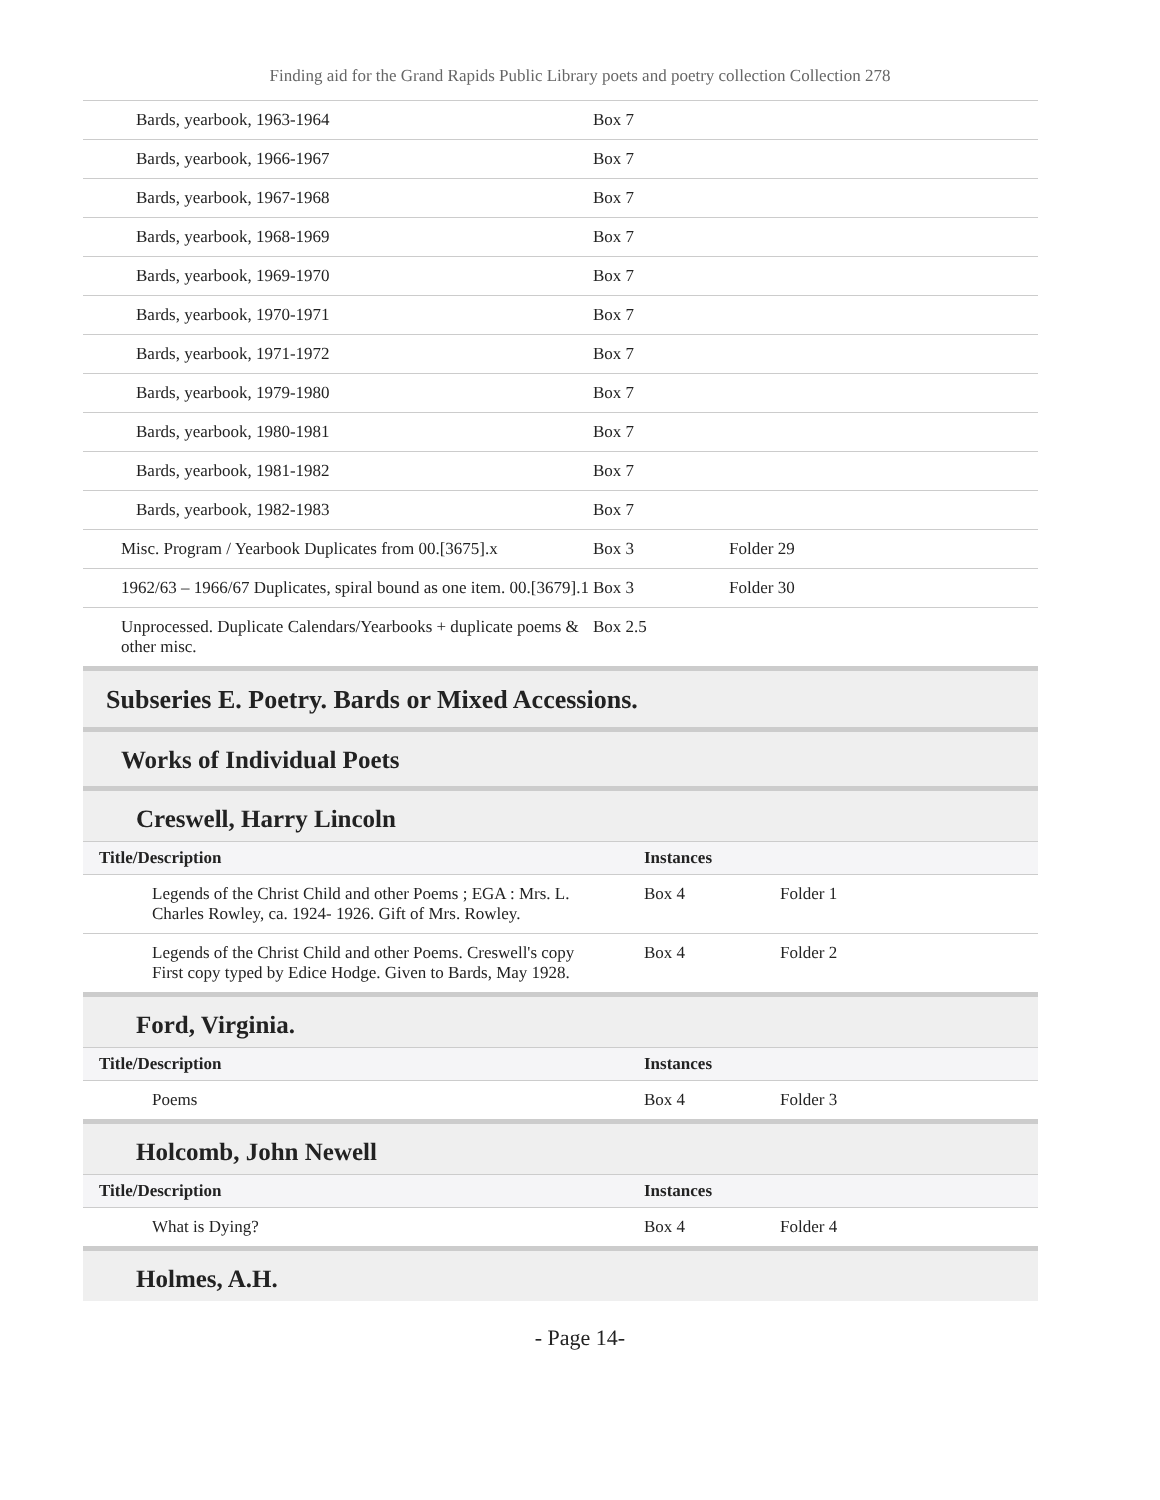Finding aid for the Grand Rapids Public Library poets and poetry collection Collection 278
| Bards, yearbook, 1963-1964 | Box 7 | |
| Bards, yearbook, 1966-1967 | Box 7 | |
| Bards, yearbook, 1967-1968 | Box 7 | |
| Bards, yearbook, 1968-1969 | Box 7 | |
| Bards, yearbook, 1969-1970 | Box 7 | |
| Bards, yearbook, 1970-1971 | Box 7 | |
| Bards, yearbook, 1971-1972 | Box 7 | |
| Bards, yearbook, 1979-1980 | Box 7 | |
| Bards, yearbook, 1980-1981 | Box 7 | |
| Bards, yearbook, 1981-1982 | Box 7 | |
| Bards, yearbook, 1982-1983 | Box 7 | |
| Misc. Program / Yearbook Duplicates from 00.[3675].x | Box 3 | Folder 29 |
| 1962/63 – 1966/67 Duplicates, spiral bound as one item. 00.[3679].1 | Box 3 | Folder 30 |
| Unprocessed. Duplicate Calendars/Yearbooks + duplicate poems & other misc. | Box 2.5 | |
Subseries E. Poetry. Bards or Mixed Accessions.
Works of Individual Poets
Creswell, Harry Lincoln
| Title/Description | Instances | |
| --- | --- | --- |
| Legends of the Christ Child and other Poems ; EGA : Mrs. L. Charles Rowley, ca. 1924- 1926. Gift of Mrs. Rowley. | Box 4 | Folder 1 |
| Legends of the Christ Child and other Poems. Creswell's copy First copy typed by Edice Hodge. Given to Bards, May 1928. | Box 4 | Folder 2 |
Ford, Virginia.
| Title/Description | Instances | |
| --- | --- | --- |
| Poems | Box 4 | Folder 3 |
Holcomb, John Newell
| Title/Description | Instances | |
| --- | --- | --- |
| What is Dying? | Box 4 | Folder 4 |
Holmes, A.H.
- Page 14-